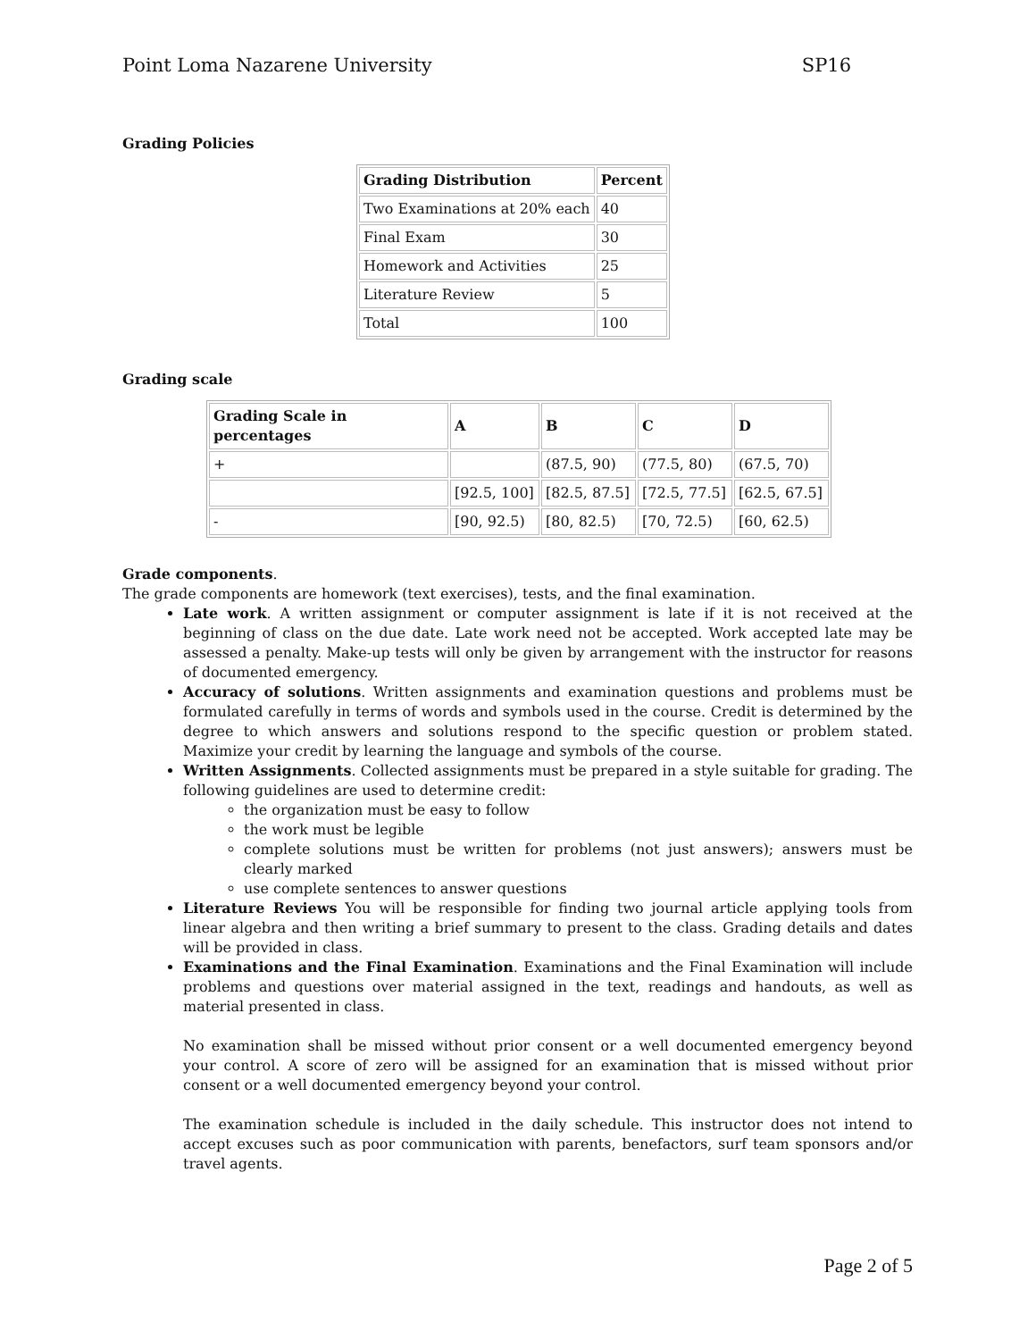Point Loma Nazarene University SP16
Grading Policies
| Grading Distribution | Percent |
| Two Examinations at 20% each | 40 |
| Final Exam | 30 |
| Homework and Activities | 25 |
| Literature Review | 5 |
| Total | 100 |
Grading scale
| Grading Scale in percentages | A | B | C | D |
| + | | (87.5, 90) | (77.5, 80) | (67.5, 70) |
| | [92.5, 100] | [82.5, 87.5] | [72.5, 77.5] | [62.5, 67.5] |
| - | [90, 92.5) | [80, 82.5) | [70, 72.5) | [60, 62.5) |
Grade components.
The grade components are homework (text exercises), tests, and the final examination.
Late work. A written assignment or computer assignment is late if it is not received at the beginning of class on the due date. Late work need not be accepted. Work accepted late may be assessed a penalty. Make-up tests will only be given by arrangement with the instructor for reasons of documented emergency.
Accuracy of solutions. Written assignments and examination questions and problems must be formulated carefully in terms of words and symbols used in the course. Credit is determined by the degree to which answers and solutions respond to the specific question or problem stated. Maximize your credit by learning the language and symbols of the course.
Written Assignments. Collected assignments must be prepared in a style suitable for grading. The following guidelines are used to determine credit:
the organization must be easy to follow
the work must be legible
complete solutions must be written for problems (not just answers); answers must be clearly marked
use complete sentences to answer questions
Literature Reviews You will be responsible for finding two journal article applying tools from linear algebra and then writing a brief summary to present to the class. Grading details and dates will be provided in class.
Examinations and the Final Examination. Examinations and the Final Examination will include problems and questions over material assigned in the text, readings and handouts, as well as material presented in class.
No examination shall be missed without prior consent or a well documented emergency beyond your control. A score of zero will be assigned for an examination that is missed without prior consent or a well documented emergency beyond your control.
The examination schedule is included in the daily schedule. This instructor does not intend to accept excuses such as poor communication with parents, benefactors, surf team sponsors and/or travel agents.
Page 2 of 5